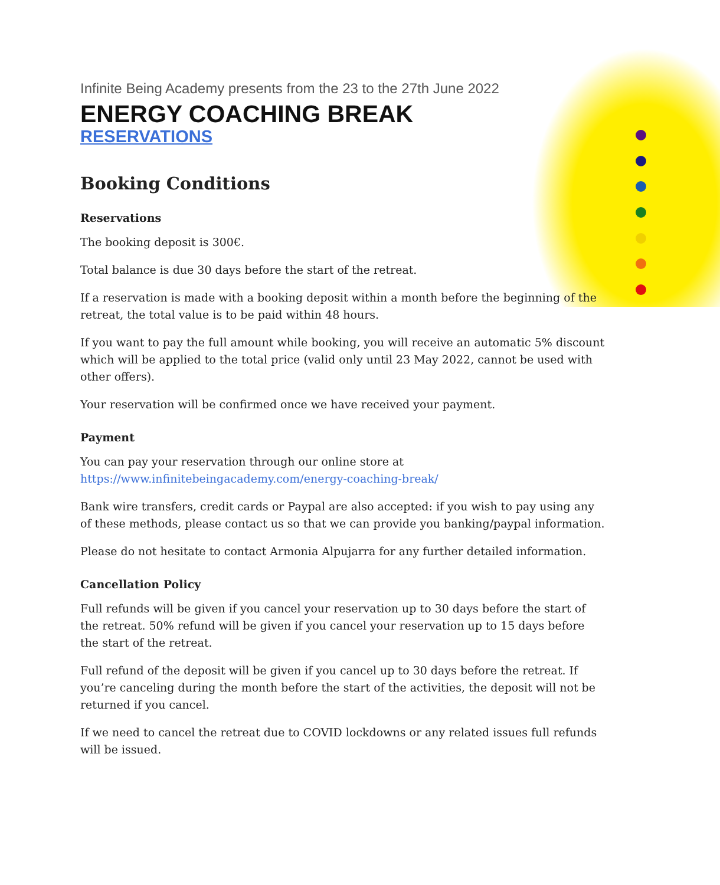Infinite Being Academy presents from the 23 to the 27th June 2022
ENERGY COACHING BREAK
RESERVATIONS
Booking Conditions
Reservations
The booking deposit is 300€.
Total balance is due 30 days before the start of the retreat.
If a reservation is made with a booking deposit within a month before the beginning of the retreat, the total value is to be paid within 48 hours.
If you want to pay the full amount while booking, you will receive an automatic 5% discount which will be applied to the total price (valid only until 23 May 2022, cannot be used with other offers).
Your reservation will be confirmed once we have received your payment.
Payment
You can pay your reservation through our online store at https://www.infinitebeingacademy.com/energy-coaching-break/
Bank wire transfers, credit cards or Paypal are also accepted: if you wish to pay using any of these methods, please contact us so that we can provide you banking/paypal information.
Please do not hesitate to contact Armonia Alpujarra for any further detailed information.
Cancellation Policy
Full refunds will be given if you cancel your reservation up to 30 days before the start of the retreat. 50% refund will be given if you cancel your reservation up to 15 days before the start of the retreat.
Full refund of the deposit will be given if you cancel up to 30 days before the retreat. If you’re canceling during the month before the start of the activities, the deposit will not be returned if you cancel.
If we need to cancel the retreat due to COVID lockdowns or any related issues full refunds will be issued.